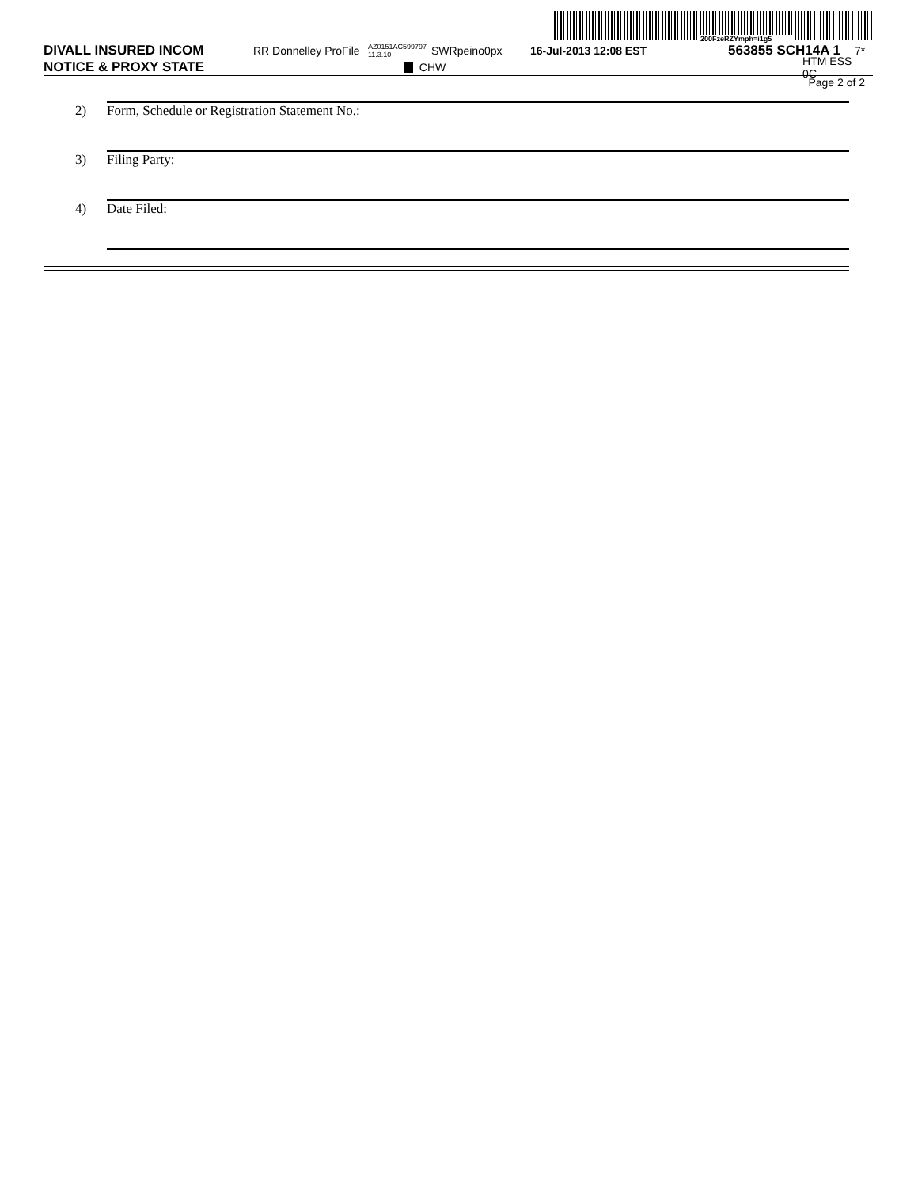200FzeRZYmph=i1g5
DIVALL INSURED INCOM RR Donnelley ProFile AZ0151AC599797 11.3.10 SWRpeino0px 16-Jul-2013 12:08 EST 563855 SCH14A 1 7*
NOTICE & PROXY STATE CHW HTM ESS 0C
Page 2 of 2
2) Form, Schedule or Registration Statement No.:
3) Filing Party:
4) Date Filed: